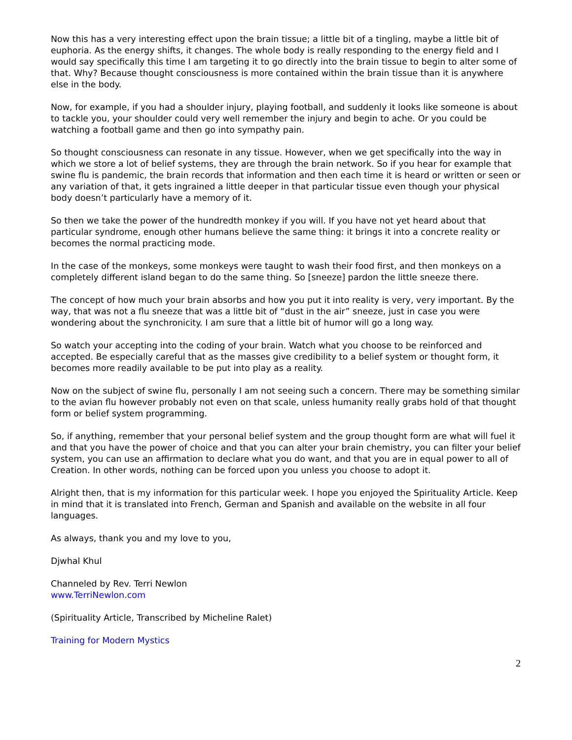Now this has a very interesting effect upon the brain tissue; a little bit of a tingling, maybe a little bit of euphoria. As the energy shifts, it changes. The whole body is really responding to the energy field and I would say specifically this time I am targeting it to go directly into the brain tissue to begin to alter some of that. Why? Because thought consciousness is more contained within the brain tissue than it is anywhere else in the body.
Now, for example, if you had a shoulder injury, playing football, and suddenly it looks like someone is about to tackle you, your shoulder could very well remember the injury and begin to ache. Or you could be watching a football game and then go into sympathy pain.
So thought consciousness can resonate in any tissue. However, when we get specifically into the way in which we store a lot of belief systems, they are through the brain network. So if you hear for example that swine flu is pandemic, the brain records that information and then each time it is heard or written or seen or any variation of that, it gets ingrained a little deeper in that particular tissue even though your physical body doesn’t particularly have a memory of it.
So then we take the power of the hundredth monkey if you will. If you have not yet heard about that particular syndrome, enough other humans believe the same thing: it brings it into a concrete reality or becomes the normal practicing mode.
In the case of the monkeys, some monkeys were taught to wash their food first, and then monkeys on a completely different island began to do the same thing. So [sneeze] pardon the little sneeze there.
The concept of how much your brain absorbs and how you put it into reality is very, very important. By the way, that was not a flu sneeze that was a little bit of “dust in the air” sneeze, just in case you were wondering about the synchronicity. I am sure that a little bit of humor will go a long way.
So watch your accepting into the coding of your brain. Watch what you choose to be reinforced and accepted. Be especially careful that as the masses give credibility to a belief system or thought form, it becomes more readily available to be put into play as a reality.
Now on the subject of swine flu, personally I am not seeing such a concern. There may be something similar to the avian flu however probably not even on that scale, unless humanity really grabs hold of that thought form or belief system programming.
So, if anything, remember that your personal belief system and the group thought form are what will fuel it and that you have the power of choice and that you can alter your brain chemistry, you can filter your belief system, you can use an affirmation to declare what you do want, and that you are in equal power to all of Creation. In other words, nothing can be forced upon you unless you choose to adopt it.
Alright then, that is my information for this particular week. I hope you enjoyed the Spirituality Article. Keep in mind that it is translated into French, German and Spanish and available on the website in all four languages.
As always, thank you and my love to you,
Djwhal Khul
Channeled by Rev. Terri Newlon
www.TerriNewlon.com
(Spirituality Article, Transcribed by Micheline Ralet)
Training for Modern Mystics
2